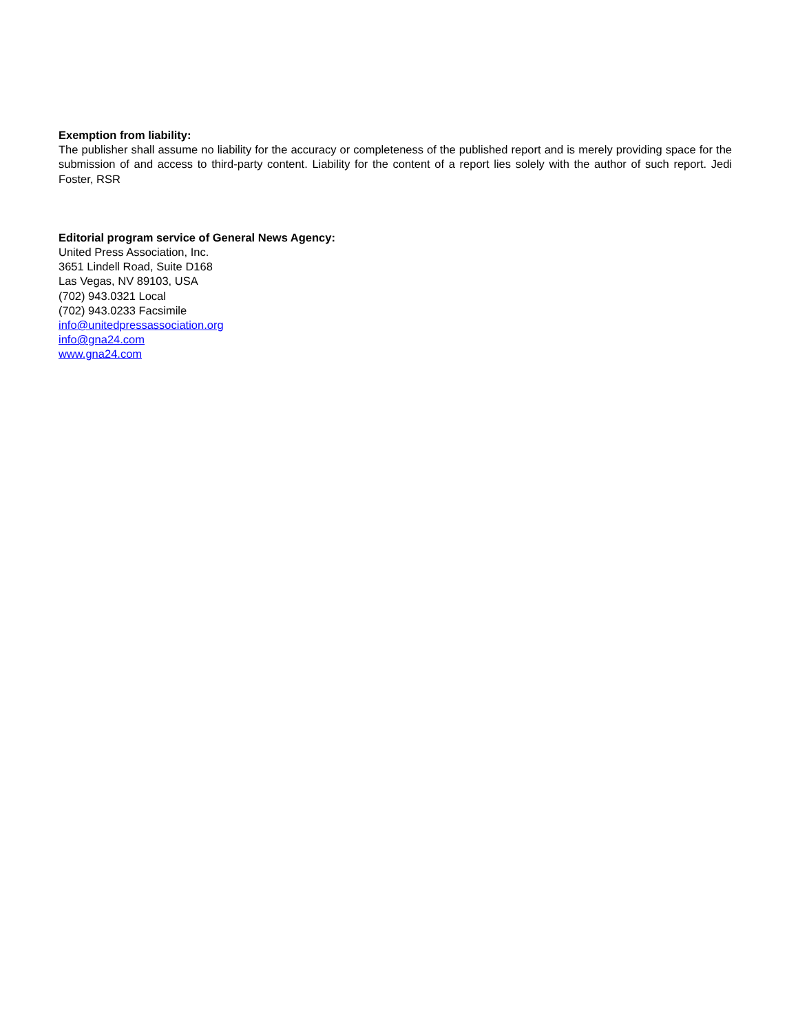Exemption from liability:
The publisher shall assume no liability for the accuracy or completeness of the published report and is merely providing space for the submission of and access to third-party content. Liability for the content of a report lies solely with the author of such report. Jedi Foster, RSR
Editorial program service of General News Agency:
United Press Association, Inc.
3651 Lindell Road, Suite D168
Las Vegas, NV 89103, USA
(702) 943.0321 Local
(702) 943.0233 Facsimile
info@unitedpressassociation.org
info@gna24.com
www.gna24.com